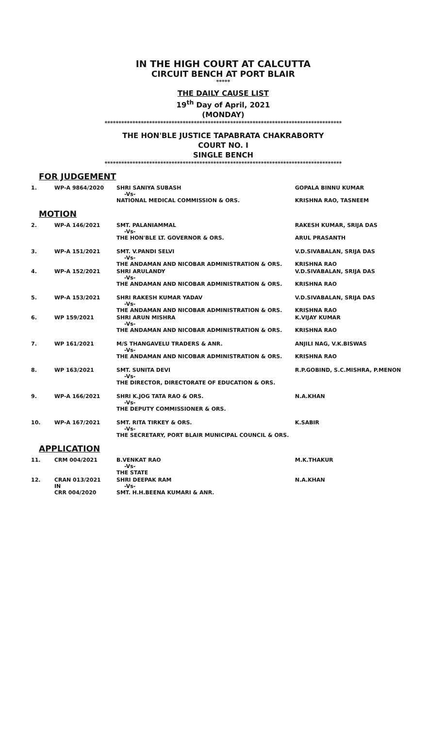IN THE HIGH COURT AT CALCUTTA
CIRCUIT BENCH AT PORT BLAIR
*****
THE DAILY CAUSE LIST
19<sup>th</sup> Day of April, 2021
(MONDAY)
*************************************************************************************
THE HON'BLE JUSTICE TAPABRATA CHAKRABORTY
COURT NO. I
SINGLE BENCH
*************************************************************************************
FOR JUDGEMENT
| 1. | WP-A 9864/2020 | SHRI SANIYA SUBASH -Vs- NATIONAL MEDICAL COMMISSION & ORS. | GOPALA BINNU KUMAR KRISHNA RAO, TASNEEM |
MOTION
| 2. | WP-A 146/2021 | SMT. PALANIAMMAL -Vs- THE HON'BLE LT. GOVERNOR & ORS. | RAKESH KUMAR, SRIJA DAS ARUL PRASANTH |
| 3. | WP-A 151/2021 | SMT. V.PANDI SELVI -Vs- THE ANDAMAN AND NICOBAR ADMINISTRATION & ORS. | V.D.SIVABALAN, SRIJA DAS KRISHNA RAO |
| 4. | WP-A 152/2021 | SHRI ARULANDY -Vs- THE ANDAMAN AND NICOBAR ADMINISTRATION & ORS. | V.D.SIVABALAN, SRIJA DAS KRISHNA RAO |
| 5. | WP-A 153/2021 | SHRI RAKESH KUMAR YADAV -Vs- THE ANDAMAN AND NICOBAR ADMINISTRATION & ORS. | V.D.SIVABALAN, SRIJA DAS KRISHNA RAO |
| 6. | WP 159/2021 | SHRI ARUN MISHRA -Vs- THE ANDAMAN AND NICOBAR ADMINISTRATION & ORS. | K.VIJAY KUMAR KRISHNA RAO |
| 7. | WP 161/2021 | M/S THANGAVELU TRADERS & ANR. -Vs- THE ANDAMAN AND NICOBAR ADMINISTRATION & ORS. | ANJILI NAG, V.K.BISWAS KRISHNA RAO |
| 8. | WP 163/2021 | SMT. SUNITA DEVI -Vs- THE DIRECTOR, DIRECTORATE OF EDUCATION & ORS. | R.P.GOBIND, S.C.MISHRA, P.MENON |
| 9. | WP-A 166/2021 | SHRI K.JOG TATA RAO & ORS. -Vs- THE DEPUTY COMMISSIONER & ORS. | N.A.KHAN |
| 10. | WP-A 167/2021 | SMT. RITA TIRKEY & ORS. -Vs- THE SECRETARY, PORT BLAIR MUNICIPAL COUNCIL & ORS. | K.SABIR |
APPLICATION
| 11. | CRM 004/2021 | B.VENKAT RAO -Vs- THE STATE | M.K.THAKUR |
| 12. | CRAN 013/2021 IN CRR 004/2020 | SHRI DEEPAK RAM -Vs- SMT. H.H.BEENA KUMARI & ANR. | N.A.KHAN |